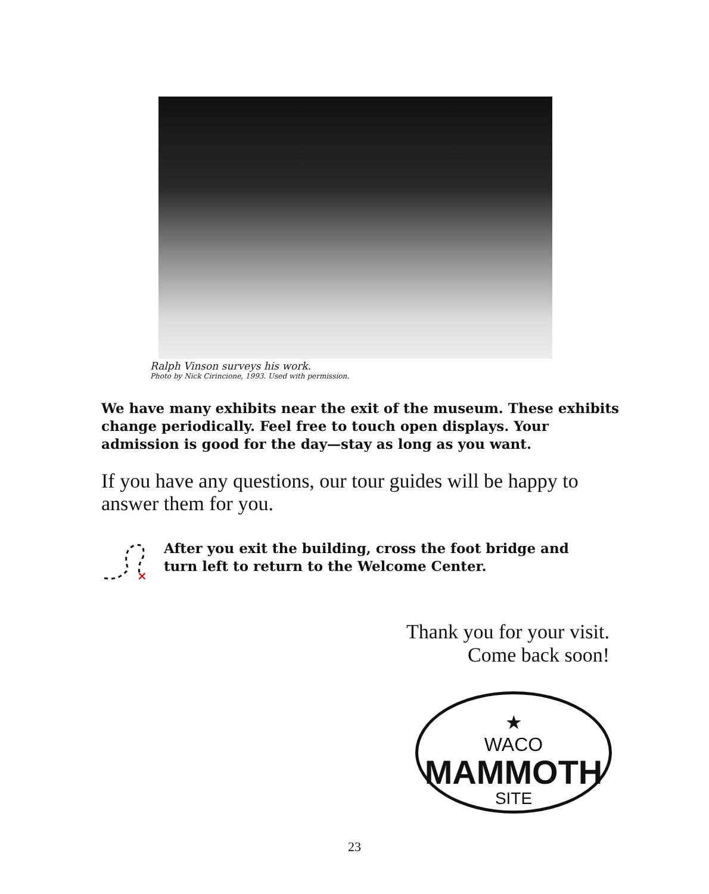Ralph Vinson surveys his work.
Photo by Nick Cirincione, 1993. Used with permission.
We have many exhibits near the exit of the museum. These exhibits change periodically. Feel free to touch open displays. Your admission is good for the day—stay as long as you want.
If you have any questions, our tour guides will be happy to answer them for you.
×
After you exit the building, cross the foot bridge and
turn left to return to the Welcome Center.
Thank you for your visit.
Come back soon!
★
WACO
MAMMOTH
SITE
23